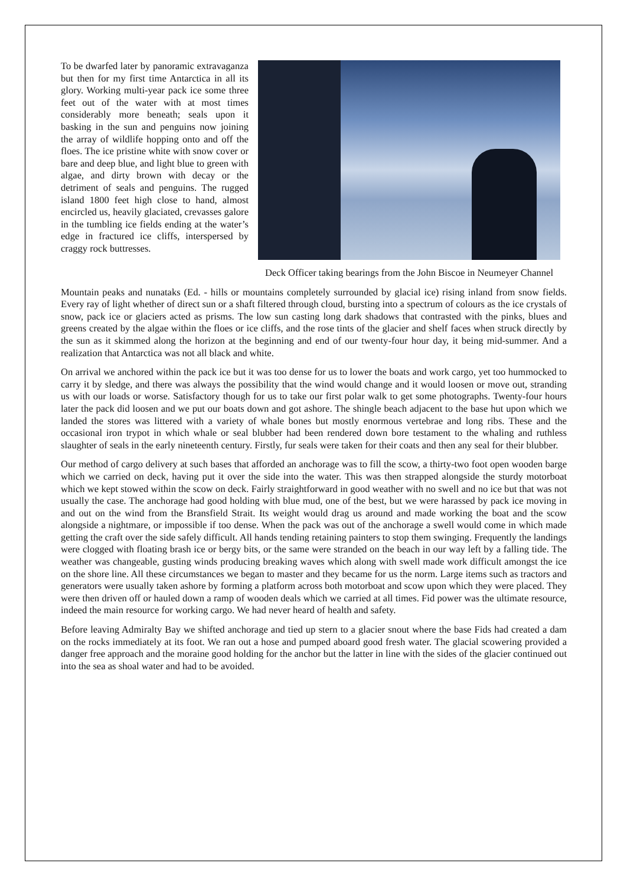To be dwarfed later by panoramic extravaganza but then for my first time Antarctica in all its glory. Working multi-year pack ice some three feet out of the water with at most times considerably more beneath; seals upon it basking in the sun and penguins now joining the array of wildlife hopping onto and off the floes. The ice pristine white with snow cover or bare and deep blue, and light blue to green with algae, and dirty brown with decay or the detriment of seals and penguins. The rugged island 1800 feet high close to hand, almost encircled us, heavily glaciated, crevasses galore in the tumbling ice fields ending at the water’s edge in fractured ice cliffs, interspersed by craggy rock buttresses.
Deck Officer taking bearings from the John Biscoe in Neumeyer Channel
Mountain peaks and nunataks (Ed. - hills or mountains completely surrounded by glacial ice) rising inland from snow fields. Every ray of light whether of direct sun or a shaft filtered through cloud, bursting into a spectrum of colours as the ice crystals of snow, pack ice or glaciers acted as prisms. The low sun casting long dark shadows that contrasted with the pinks, blues and greens created by the algae within the floes or ice cliffs, and the rose tints of the glacier and shelf faces when struck directly by the sun as it skimmed along the horizon at the beginning and end of our twenty-four hour day, it being mid-summer. And a realization that Antarctica was not all black and white.
On arrival we anchored within the pack ice but it was too dense for us to lower the boats and work cargo, yet too hummocked to carry it by sledge, and there was always the possibility that the wind would change and it would loosen or move out, stranding us with our loads or worse. Satisfactory though for us to take our first polar walk to get some photographs. Twenty-four hours later the pack did loosen and we put our boats down and got ashore. The shingle beach adjacent to the base hut upon which we landed the stores was littered with a variety of whale bones but mostly enormous vertebrae and long ribs. These and the occasional iron trypot in which whale or seal blubber had been rendered down bore testament to the whaling and ruthless slaughter of seals in the early nineteenth century. Firstly, fur seals were taken for their coats and then any seal for their blubber.
Our method of cargo delivery at such bases that afforded an anchorage was to fill the scow, a thirty-two foot open wooden barge which we carried on deck, having put it over the side into the water. This was then strapped alongside the sturdy motorboat which we kept stowed within the scow on deck. Fairly straightforward in good weather with no swell and no ice but that was not usually the case. The anchorage had good holding with blue mud, one of the best, but we were harassed by pack ice moving in and out on the wind from the Bransfield Strait. Its weight would drag us around and made working the boat and the scow alongside a nightmare, or impossible if too dense. When the pack was out of the anchorage a swell would come in which made getting the craft over the side safely difficult. All hands tending retaining painters to stop them swinging. Frequently the landings were clogged with floating brash ice or bergy bits, or the same were stranded on the beach in our way left by a falling tide. The weather was changeable, gusting winds producing breaking waves which along with swell made work difficult amongst the ice on the shore line. All these circumstances we began to master and they became for us the norm. Large items such as tractors and generators were usually taken ashore by forming a platform across both motorboat and scow upon which they were placed. They were then driven off or hauled down a ramp of wooden deals which we carried at all times. Fid power was the ultimate resource, indeed the main resource for working cargo. We had never heard of health and safety.
Before leaving Admiralty Bay we shifted anchorage and tied up stern to a glacier snout where the base Fids had created a dam on the rocks immediately at its foot. We ran out a hose and pumped aboard good fresh water. The glacial scowering provided a danger free approach and the moraine good holding for the anchor but the latter in line with the sides of the glacier continued out into the sea as shoal water and had to be avoided.